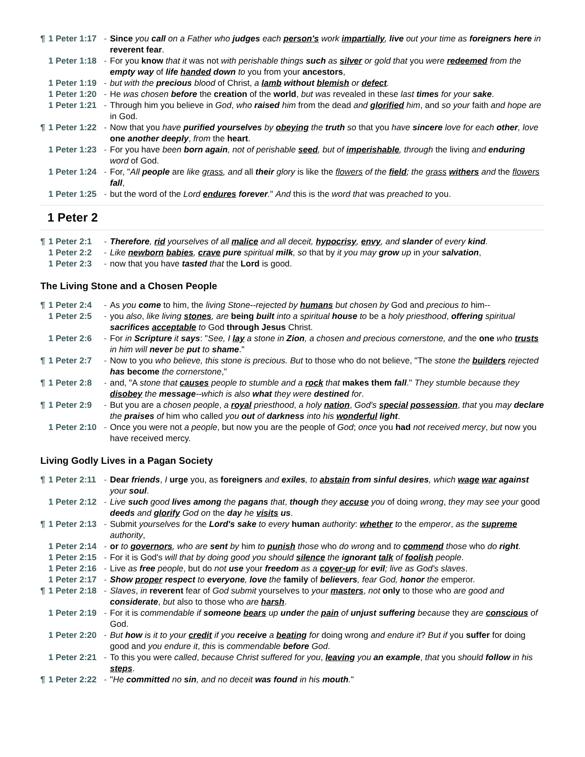¶ 1 Peter 1:17 - Since you call on a Father who judges each person's work impartially, live out your time as foreigners here in reverent fear.
1 Peter 1:18 - For you know that it was not with perishable things such as silver or gold that you were redeemed from the empty way of life handed down to you from your ancestors,
1 Peter 1:19 - but with the precious blood of Christ, a lamb without blemish or defect.
1 Peter 1:20 - He was chosen before the creation of the world, but was revealed in these last times for your sake.
1 Peter 1:21 - Through him you believe in God, who raised him from the dead and glorified him, and so your faith and hope are in God.
¶ 1 Peter 1:22 - Now that you have purified yourselves by obeying the truth so that you have sincere love for each other, love one another deeply, from the heart.
1 Peter 1:23 - For you have been born again, not of perishable seed, but of imperishable, through the living and enduring word of God.
1 Peter 1:24 - For, "All people are like grass, and all their glory is like the flowers of the field; the grass withers and the flowers fall,
1 Peter 1:25 - but the word of the Lord endures forever." And this is the word that was preached to you.
1 Peter 2
¶ 1 Peter 2:1 - Therefore, rid yourselves of all malice and all deceit, hypocrisy, envy, and slander of every kind.
1 Peter 2:2 - Like newborn babies, crave pure spiritual milk, so that by it you may grow up in your salvation,
1 Peter 2:3 - now that you have tasted that the Lord is good.
The Living Stone and a Chosen People
¶ 1 Peter 2:4 - As you come to him, the living Stone--rejected by humans but chosen by God and precious to him--
1 Peter 2:5 - you also, like living stones, are being built into a spiritual house to be a holy priesthood, offering spiritual sacrifices acceptable to God through Jesus Christ.
1 Peter 2:6 - For in Scripture it says: "See, I lay a stone in Zion, a chosen and precious cornerstone, and the one who trusts in him will never be put to shame."
¶ 1 Peter 2:7 - Now to you who believe, this stone is precious. But to those who do not believe, "The stone the builders rejected has become the cornerstone,"
¶ 1 Peter 2:8 - and, "A stone that causes people to stumble and a rock that makes them fall." They stumble because they disobey the message--which is also what they were destined for.
¶ 1 Peter 2:9 - But you are a chosen people, a royal priesthood, a holy nation, God's special possession, that you may declare the praises of him who called you out of darkness into his wonderful light.
1 Peter 2:10 - Once you were not a people, but now you are the people of God; once you had not received mercy, but now you have received mercy.
Living Godly Lives in a Pagan Society
¶ 1 Peter 2:11 - Dear friends, I urge you, as foreigners and exiles, to abstain from sinful desires, which wage war against your soul.
1 Peter 2:12 - Live such good lives among the pagans that, though they accuse you of doing wrong, they may see your good deeds and glorify God on the day he visits us.
¶ 1 Peter 2:13 - Submit yourselves for the Lord's sake to every human authority: whether to the emperor, as the supreme authority,
1 Peter 2:14 - or to governors, who are sent by him to punish those who do wrong and to commend those who do right.
1 Peter 2:15 - For it is God's will that by doing good you should silence the ignorant talk of foolish people.
1 Peter 2:16 - Live as free people, but do not use your freedom as a cover-up for evil; live as God's slaves.
1 Peter 2:17 - Show proper respect to everyone, love the family of believers, fear God, honor the emperor.
¶ 1 Peter 2:18 - Slaves, in reverent fear of God submit yourselves to your masters, not only to those who are good and considerate, but also to those who are harsh.
1 Peter 2:19 - For it is commendable if someone bears up under the pain of unjust suffering because they are conscious of God.
1 Peter 2:20 - But how is it to your credit if you receive a beating for doing wrong and endure it? But if you suffer for doing good and you endure it, this is commendable before God.
1 Peter 2:21 - To this you were called, because Christ suffered for you, leaving you an example, that you should follow in his steps.
¶ 1 Peter 2:22 - "He committed no sin, and no deceit was found in his mouth."